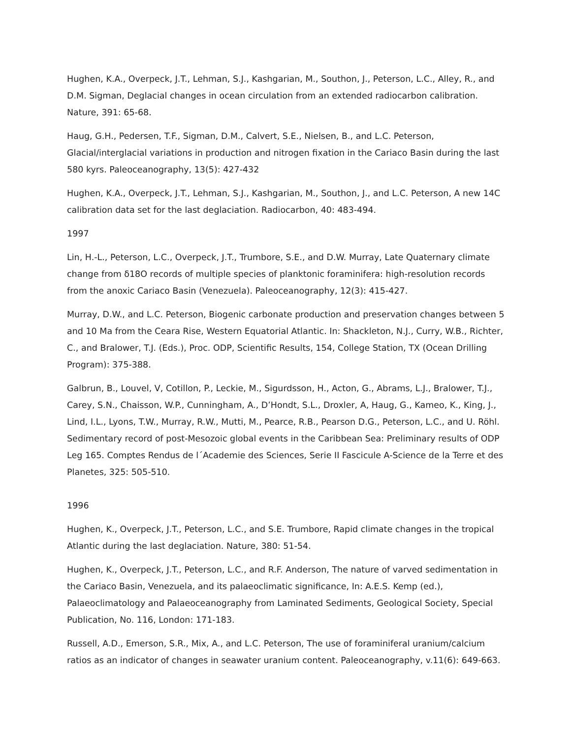Hughen, K.A., Overpeck, J.T., Lehman, S.J., Kashgarian, M., Southon, J., Peterson, L.C., Alley, R., and D.M. Sigman, Deglacial changes in ocean circulation from an extended radiocarbon calibration. Nature, 391: 65-68.
Haug, G.H., Pedersen, T.F., Sigman, D.M., Calvert, S.E., Nielsen, B., and L.C. Peterson, Glacial/interglacial variations in production and nitrogen fixation in the Cariaco Basin during the last 580 kyrs. Paleoceanography, 13(5): 427-432
Hughen, K.A., Overpeck, J.T., Lehman, S.J., Kashgarian, M., Southon, J., and L.C. Peterson, A new 14C calibration data set for the last deglaciation. Radiocarbon, 40: 483-494.
1997
Lin, H.-L., Peterson, L.C., Overpeck, J.T., Trumbore, S.E., and D.W. Murray, Late Quaternary climate change from δ18O records of multiple species of planktonic foraminifera: high-resolution records from the anoxic Cariaco Basin (Venezuela). Paleoceanography, 12(3): 415-427.
Murray, D.W., and L.C. Peterson, Biogenic carbonate production and preservation changes between 5 and 10 Ma from the Ceara Rise, Western Equatorial Atlantic. In: Shackleton, N.J., Curry, W.B., Richter, C., and Bralower, T.J. (Eds.), Proc. ODP, Scientific Results, 154, College Station, TX (Ocean Drilling Program): 375-388.
Galbrun, B., Louvel, V, Cotillon, P., Leckie, M., Sigurdsson, H., Acton, G., Abrams, L.J., Bralower, T.J., Carey, S.N., Chaisson, W.P., Cunningham, A., D’Hondt, S.L., Droxler, A, Haug, G., Kameo, K., King, J., Lind, I.L., Lyons, T.W., Murray, R.W., Mutti, M., Pearce, R.B., Pearson D.G., Peterson, L.C., and U. Röhl. Sedimentary record of post-Mesozoic global events in the Caribbean Sea: Preliminary results of ODP Leg 165. Comptes Rendus de l´Academie des Sciences, Serie II Fascicule A-Science de la Terre et des Planetes, 325: 505-510.
1996
Hughen, K., Overpeck, J.T., Peterson, L.C., and S.E. Trumbore, Rapid climate changes in the tropical Atlantic during the last deglaciation. Nature, 380: 51-54.
Hughen, K., Overpeck, J.T., Peterson, L.C., and R.F. Anderson, The nature of varved sedimentation in the Cariaco Basin, Venezuela, and its palaeoclimatic significance, In: A.E.S. Kemp (ed.), Palaeoclimatology and Palaeoceanography from Laminated Sediments, Geological Society, Special Publication, No. 116, London: 171-183.
Russell, A.D., Emerson, S.R., Mix, A., and L.C. Peterson, The use of foraminiferal uranium/calcium ratios as an indicator of changes in seawater uranium content. Paleoceanography, v.11(6): 649-663.